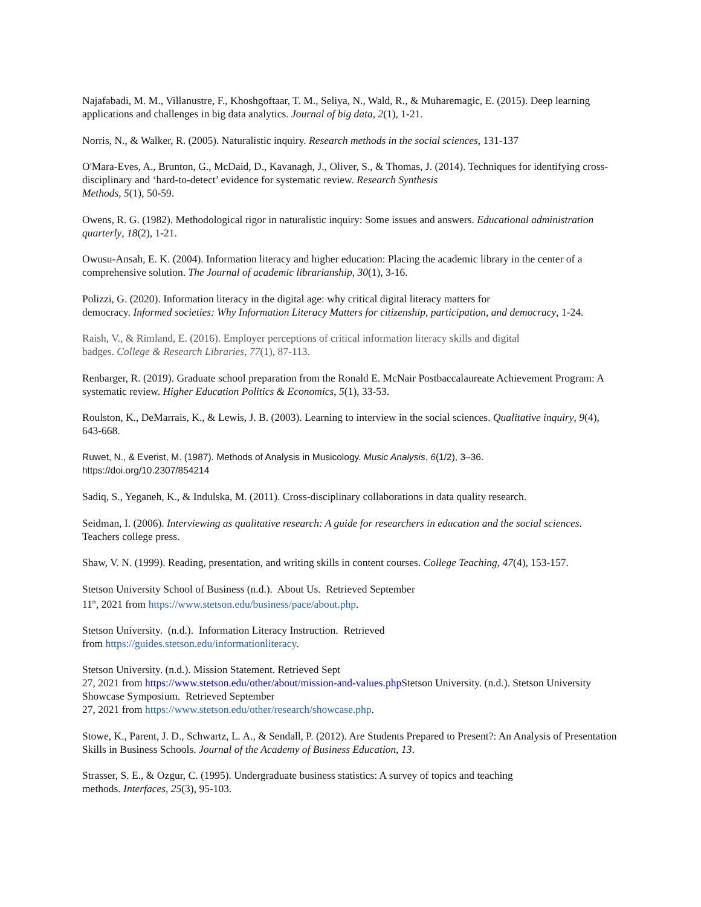Najafabadi, M. M., Villanustre, F., Khoshgoftaar, T. M., Seliya, N., Wald, R., & Muharemagic, E. (2015). Deep learning applications and challenges in big data analytics. Journal of big data, 2(1), 1-21.
Norris, N., & Walker, R. (2005). Naturalistic inquiry. Research methods in the social sciences, 131-137
O'Mara-Eves, A., Brunton, G., McDaid, D., Kavanagh, J., Oliver, S., & Thomas, J. (2014). Techniques for identifying cross-disciplinary and ‘hard-to-detect’ evidence for systematic review. Research Synthesis
Methods, 5(1), 50-59.
Owens, R. G. (1982). Methodological rigor in naturalistic inquiry: Some issues and answers. Educational administration quarterly, 18(2), 1-21.
Owusu-Ansah, E. K. (2004). Information literacy and higher education: Placing the academic library in the center of a comprehensive solution. The Journal of academic librarianship, 30(1), 3-16.
Polizzi, G. (2020). Information literacy in the digital age: why critical digital literacy matters for
democracy. Informed societies: Why Information Literacy Matters for citizenship, participation, and democracy, 1-24.
Raish, V., & Rimland, E. (2016). Employer perceptions of critical information literacy skills and digital
badges. College & Research Libraries, 77(1), 87-113.
Renbarger, R. (2019). Graduate school preparation from the Ronald E. McNair Postbaccalaureate Achievement Program: A systematic review. Higher Education Politics & Economics, 5(1), 33-53.
Roulston, K., DeMarrais, K., & Lewis, J. B. (2003). Learning to interview in the social sciences. Qualitative inquiry, 9(4), 643-668.
Ruwet, N., & Everist, M. (1987). Methods of Analysis in Musicology. Music Analysis, 6(1/2), 3–36.
https://doi.org/10.2307/854214
Sadiq, S., Yeganeh, K., & Indulska, M. (2011). Cross-disciplinary collaborations in data quality research.
Seidman, I. (2006). Interviewing as qualitative research: A guide for researchers in education and the social sciences. Teachers college press.
Shaw, V. N. (1999). Reading, presentation, and writing skills in content courses. College Teaching, 47(4), 153-157.
Stetson University School of Business (n.d.). About Us. Retrieved September
11<sup>th</sup>, 2021 from https://www.stetson.edu/business/pace/about.php.
Stetson University. (n.d.). Information Literacy Instruction. Retrieved
from https://guides.stetson.edu/informationliteracy.
Stetson University. (n.d.). Mission Statement. Retrieved Sept
27, 2021 from https://www.stetson.edu/other/about/mission-and-values.php Stetson University. (n.d.). Stetson University Showcase Symposium. Retrieved September
27, 2021 from https://www.stetson.edu/other/research/showcase.php.
Stowe, K., Parent, J. D., Schwartz, L. A., & Sendall, P. (2012). Are Students Prepared to Present?: An Analysis of Presentation Skills in Business Schools. Journal of the Academy of Business Education, 13.
Strasser, S. E., & Ozgur, C. (1995). Undergraduate business statistics: A survey of topics and teaching
methods. Interfaces, 25(3), 95-103.